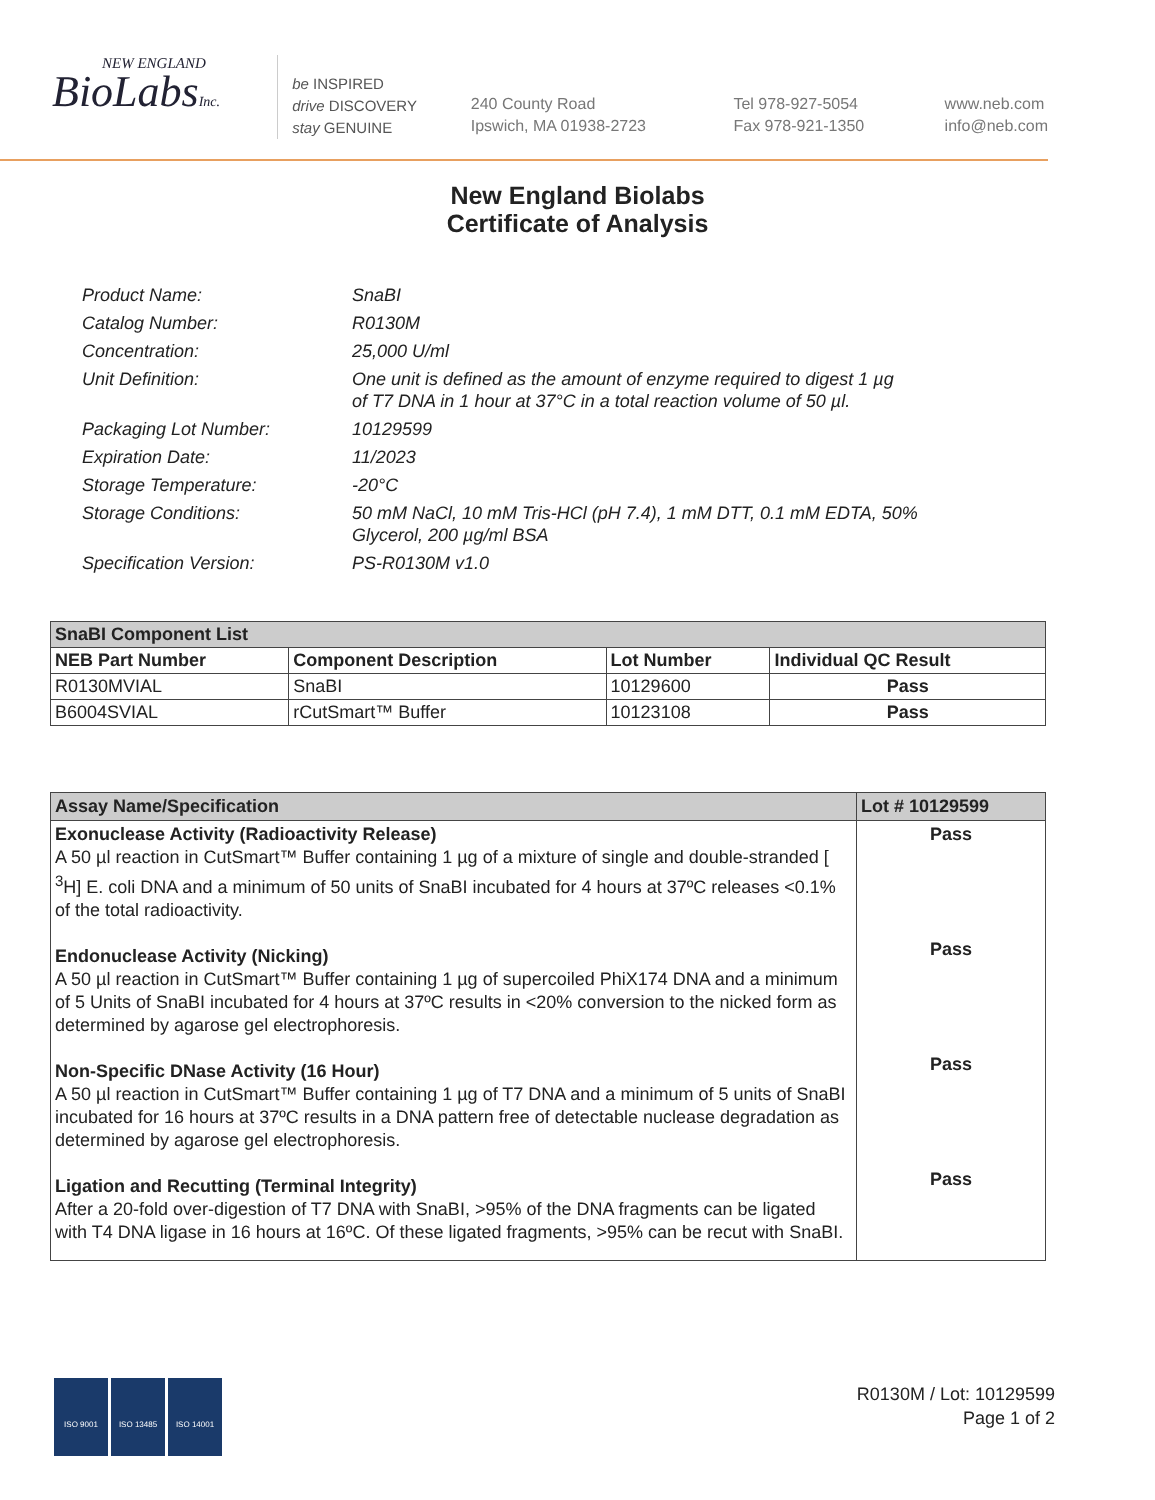NEW ENGLAND
BioLabsInc.
be INSPIRED
drive DISCOVERY
stay GENUINE
240 County Road
Ipswich, MA 01938-2723
Tel 978-927-5054
Fax 978-921-1350
www.neb.com
info@neb.com
New England Biolabs
Certificate of Analysis
| Product Name: | SnaBI |
| Catalog Number: | R0130M |
| Concentration: | 25,000 U/ml |
| Unit Definition: | One unit is defined as the amount of enzyme required to digest 1 µg of T7 DNA in 1 hour at 37°C in a total reaction volume of 50 µl. |
| Packaging Lot Number: | 10129599 |
| Expiration Date: | 11/2023 |
| Storage Temperature: | -20°C |
| Storage Conditions: | 50 mM NaCl, 10 mM Tris-HCl (pH 7.4), 1 mM DTT, 0.1 mM EDTA, 50% Glycerol, 200 µg/ml BSA |
| Specification Version: | PS-R0130M v1.0 |
| SnaBI Component List | | | |
| NEB Part Number | Component Description | Lot Number | Individual QC Result |
| R0130MVIAL | SnaBI | 10129600 | Pass |
| B6004SVIAL | rCutSmart™ Buffer | 10123108 | Pass |
| Assay Name/Specification | Lot # 10129599 |
| Exonuclease Activity (Radioactivity Release) A 50 µl reaction in CutSmart™ Buffer containing 1 µg of a mixture of single and double-stranded [ <sup>3</sup>H] E. coli DNA and a minimum of 50 units of SnaBI incubated for 4 hours at 37ºC releases <0.1% of the total radioactivity. Endonuclease Activity (Nicking) A 50 µl reaction in CutSmart™ Buffer containing 1 µg of supercoiled PhiX174 DNA and a minimum of 5 Units of SnaBI incubated for 4 hours at 37ºC results in <20% conversion to the nicked form as determined by agarose gel electrophoresis. Non-Specific DNase Activity (16 Hour) A 50 µl reaction in CutSmart™ Buffer containing 1 µg of T7 DNA and a minimum of 5 units of SnaBI incubated for 16 hours at 37ºC results in a DNA pattern free of detectable nuclease degradation as determined by agarose gel electrophoresis. Ligation and Recutting (Terminal Integrity) After a 20-fold over-digestion of T7 DNA with SnaBI, >95% of the DNA fragments can be ligated with T4 DNA ligase in 16 hours at 16ºC. Of these ligated fragments, >95% can be recut with SnaBI. | Pass Pass Pass Pass |
ISO 9001 ISO 13485 ISO 14001
R0130M / Lot: 10129599
Page 1 of 2